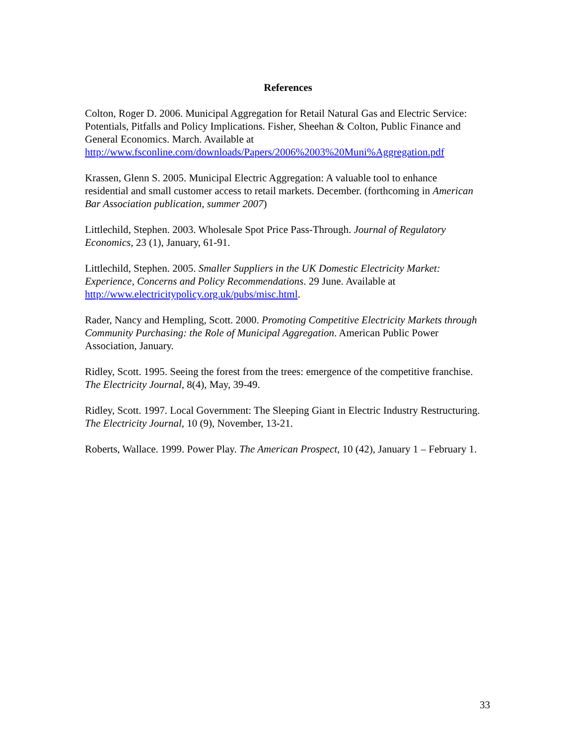References
Colton, Roger D. 2006. Municipal Aggregation for Retail Natural Gas and Electric Service: Potentials, Pitfalls and Policy Implications. Fisher, Sheehan & Colton, Public Finance and General Economics. March. Available at http://www.fsconline.com/downloads/Papers/2006%2003%20Muni%Aggregation.pdf
Krassen, Glenn S. 2005. Municipal Electric Aggregation: A valuable tool to enhance residential and small customer access to retail markets. December. (forthcoming in American Bar Association publication, summer 2007)
Littlechild, Stephen. 2003. Wholesale Spot Price Pass-Through. Journal of Regulatory Economics, 23 (1), January, 61-91.
Littlechild, Stephen. 2005. Smaller Suppliers in the UK Domestic Electricity Market: Experience, Concerns and Policy Recommendations. 29 June. Available at http://www.electricitypolicy.org.uk/pubs/misc.html.
Rader, Nancy and Hempling, Scott. 2000. Promoting Competitive Electricity Markets through Community Purchasing: the Role of Municipal Aggregation. American Public Power Association, January.
Ridley, Scott. 1995. Seeing the forest from the trees: emergence of the competitive franchise. The Electricity Journal, 8(4), May, 39-49.
Ridley, Scott. 1997. Local Government: The Sleeping Giant in Electric Industry Restructuring. The Electricity Journal, 10 (9), November, 13-21.
Roberts, Wallace. 1999. Power Play. The American Prospect, 10 (42), January 1 – February 1.
33